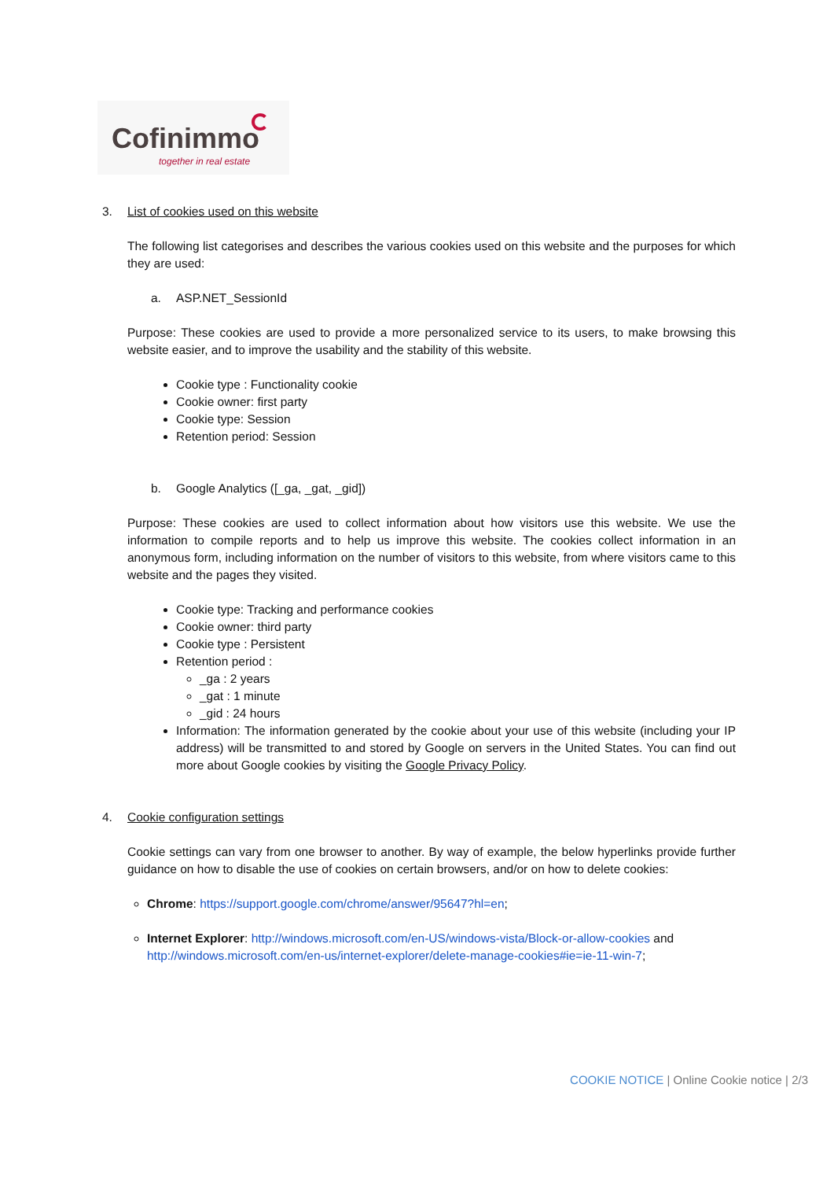Cofinimmo
together in real estate
3. List of cookies used on this website
The following list categorises and describes the various cookies used on this website and the purposes for which they are used:
a. ASP.NET_SessionId
Purpose: These cookies are used to provide a more personalized service to its users, to make browsing this website easier, and to improve the usability and the stability of this website.
Cookie type : Functionality cookie
Cookie owner: first party
Cookie type: Session
Retention period: Session
b. Google Analytics ([_ga, _gat, _gid])
Purpose: These cookies are used to collect information about how visitors use this website. We use the information to compile reports and to help us improve this website. The cookies collect information in an anonymous form, including information on the number of visitors to this website, from where visitors came to this website and the pages they visited.
Cookie type: Tracking and performance cookies
Cookie owner: third party
Cookie type : Persistent
Retention period :
_ga : 2 years
_gat : 1 minute
_gid : 24 hours
Information: The information generated by the cookie about your use of this website (including your IP address) will be transmitted to and stored by Google on servers in the United States. You can find out more about Google cookies by visiting the Google Privacy Policy.
4. Cookie configuration settings
Cookie settings can vary from one browser to another. By way of example, the below hyperlinks provide further guidance on how to disable the use of cookies on certain browsers, and/or on how to delete cookies:
Chrome: https://support.google.com/chrome/answer/95647?hl=en;
Internet Explorer: http://windows.microsoft.com/en-US/windows-vista/Block-or-allow-cookies and http://windows.microsoft.com/en-us/internet-explorer/delete-manage-cookies#ie=ie-11-win-7;
COOKIE NOTICE | Online Cookie notice | 2/3